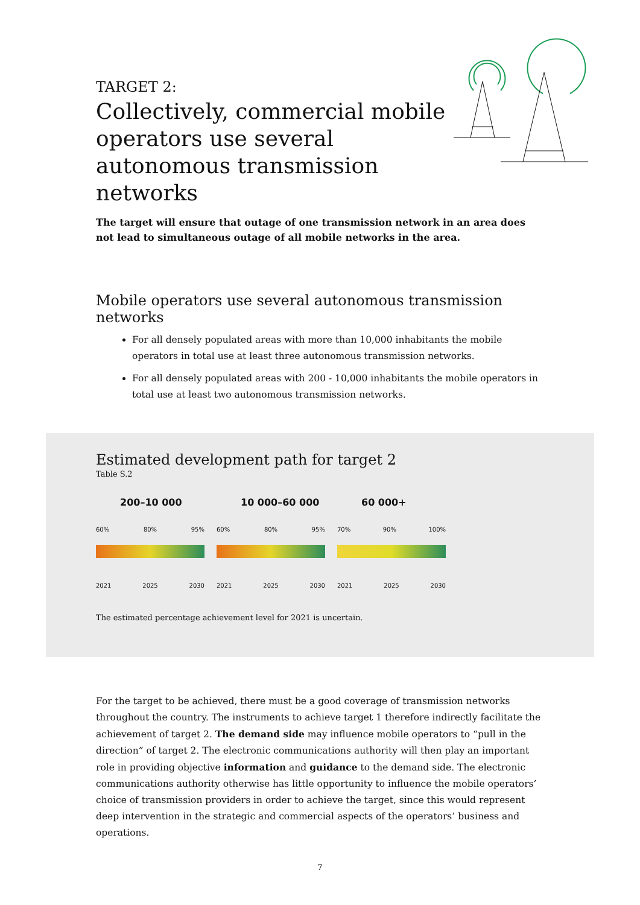TARGET 2:
Collectively, commercial mobile operators use several autonomous transmission networks
The target will ensure that outage of one transmission network in an area does not lead to simultaneous outage of all mobile networks in the area.
Mobile operators use several autonomous transmission networks
For all densely populated areas with more than 10,000 inhabitants the mobile operators in total use at least three autonomous transmission networks.
For all densely populated areas with 200 - 10,000 inhabitants the mobile operators in total use at least two autonomous transmission networks.
Estimated development path for target 2
Table S.2
200–10 000
60% 80% 95%
2021 2025 2030
10 000–60 000
60% 80% 95%
2021 2025 2030
60 000+
70% 90% 100%
2021 2025 2030
The estimated percentage achievement level for 2021 is uncertain.
For the target to be achieved, there must be a good coverage of transmission networks throughout the country. The instruments to achieve target 1 therefore indirectly facilitate the achievement of target 2. The demand side may influence mobile operators to “pull in the direction” of target 2. The electronic communications authority will then play an important role in providing objective information and guidance to the demand side. The electronic communications authority otherwise has little opportunity to influence the mobile operators’ choice of transmission providers in order to achieve the target, since this would represent deep intervention in the strategic and commercial aspects of the operators’ business and operations.
7